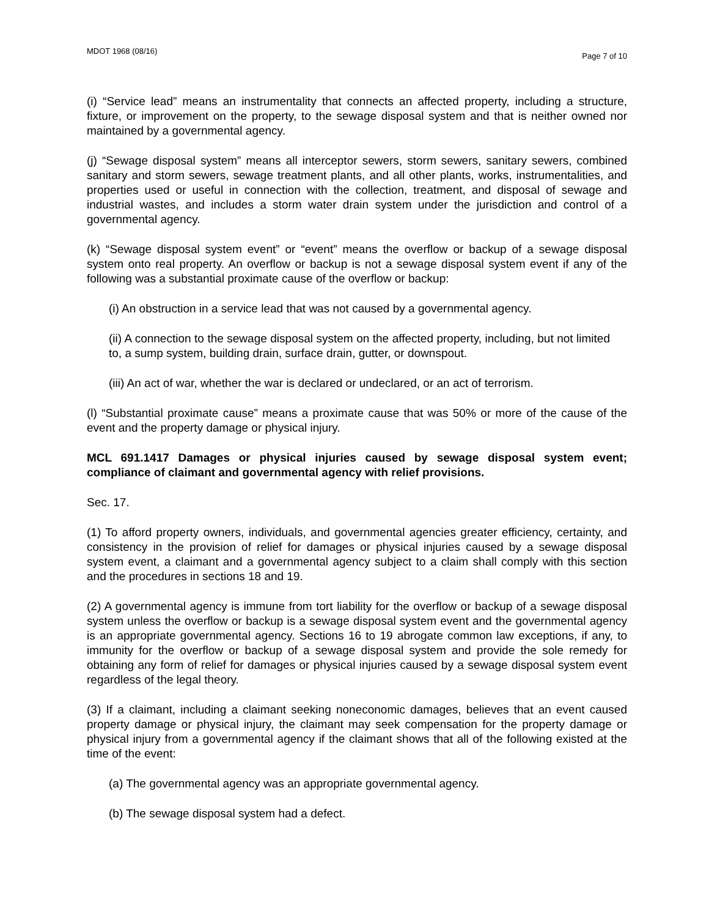MDOT 1968 (08/16) Page 7 of 10
(i) “Service lead” means an instrumentality that connects an affected property, including a structure, fixture, or improvement on the property, to the sewage disposal system and that is neither owned nor maintained by a governmental agency.
(j) “Sewage disposal system” means all interceptor sewers, storm sewers, sanitary sewers, combined sanitary and storm sewers, sewage treatment plants, and all other plants, works, instrumentalities, and properties used or useful in connection with the collection, treatment, and disposal of sewage and industrial wastes, and includes a storm water drain system under the jurisdiction and control of a governmental agency.
(k) “Sewage disposal system event” or “event” means the overflow or backup of a sewage disposal system onto real property. An overflow or backup is not a sewage disposal system event if any of the following was a substantial proximate cause of the overflow or backup:
(i) An obstruction in a service lead that was not caused by a governmental agency.
(ii) A connection to the sewage disposal system on the affected property, including, but not limited to, a sump system, building drain, surface drain, gutter, or downspout.
(iii) An act of war, whether the war is declared or undeclared, or an act of terrorism.
(l) “Substantial proximate cause” means a proximate cause that was 50% or more of the cause of the event and the property damage or physical injury.
MCL 691.1417 Damages or physical injuries caused by sewage disposal system event; compliance of claimant and governmental agency with relief provisions.
Sec. 17.
(1) To afford property owners, individuals, and governmental agencies greater efficiency, certainty, and consistency in the provision of relief for damages or physical injuries caused by a sewage disposal system event, a claimant and a governmental agency subject to a claim shall comply with this section and the procedures in sections 18 and 19.
(2) A governmental agency is immune from tort liability for the overflow or backup of a sewage disposal system unless the overflow or backup is a sewage disposal system event and the governmental agency is an appropriate governmental agency. Sections 16 to 19 abrogate common law exceptions, if any, to immunity for the overflow or backup of a sewage disposal system and provide the sole remedy for obtaining any form of relief for damages or physical injuries caused by a sewage disposal system event regardless of the legal theory.
(3) If a claimant, including a claimant seeking noneconomic damages, believes that an event caused property damage or physical injury, the claimant may seek compensation for the property damage or physical injury from a governmental agency if the claimant shows that all of the following existed at the time of the event:
(a) The governmental agency was an appropriate governmental agency.
(b) The sewage disposal system had a defect.